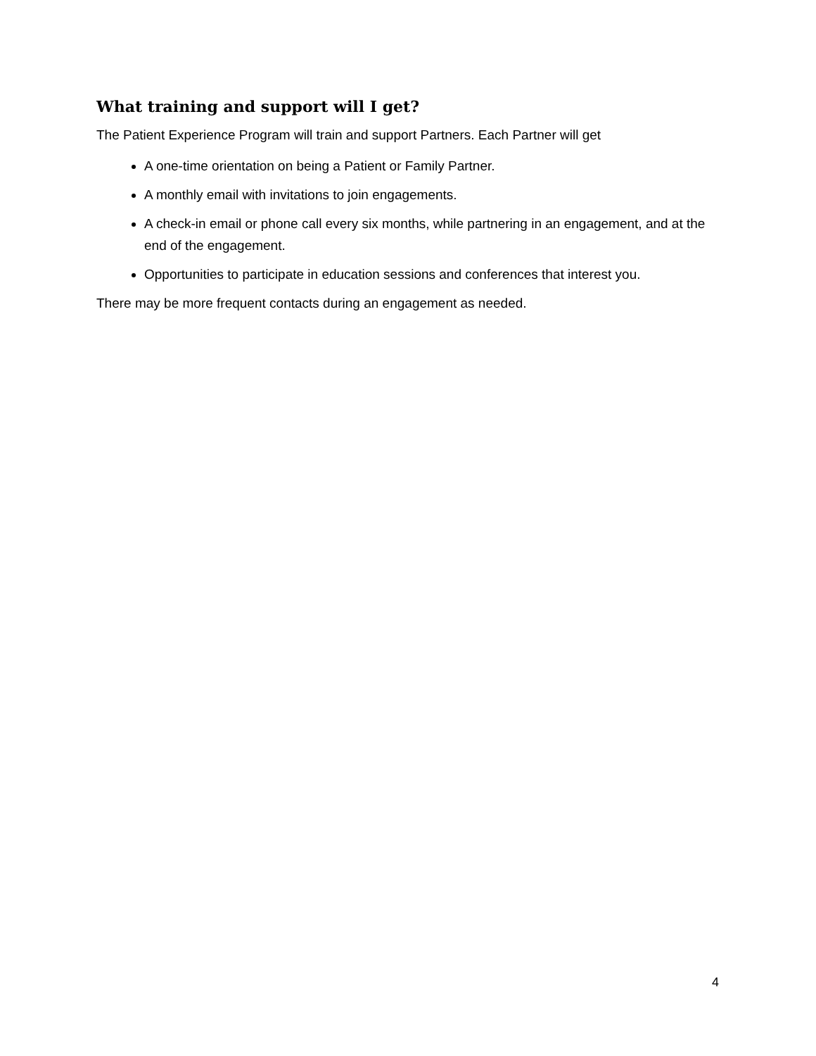What training and support will I get?
The Patient Experience Program will train and support Partners. Each Partner will get
A one-time orientation on being a Patient or Family Partner.
A monthly email with invitations to join engagements.
A check-in email or phone call every six months, while partnering in an engagement, and at the end of the engagement.
Opportunities to participate in education sessions and conferences that interest you.
There may be more frequent contacts during an engagement as needed.
4